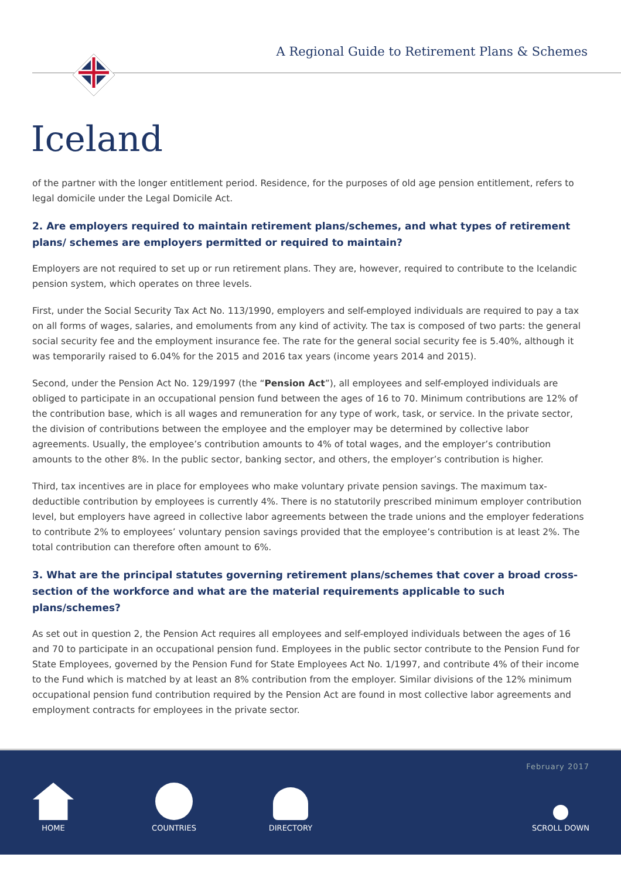A Regional Guide to Retirement Plans & Schemes
Iceland
of the partner with the longer entitlement period. Residence, for the purposes of old age pension entitlement, refers to legal domicile under the Legal Domicile Act.
2. Are employers required to maintain retirement plans/schemes, and what types of retirement plans/ schemes are employers permitted or required to maintain?
Employers are not required to set up or run retirement plans. They are, however, required to contribute to the Icelandic pension system, which operates on three levels.
First, under the Social Security Tax Act No. 113/1990, employers and self-employed individuals are required to pay a tax on all forms of wages, salaries, and emoluments from any kind of activity. The tax is composed of two parts: the general social security fee and the employment insurance fee. The rate for the general social security fee is 5.40%, although it was temporarily raised to 6.04% for the 2015 and 2016 tax years (income years 2014 and 2015).
Second, under the Pension Act No. 129/1997 (the “Pension Act”), all employees and self-employed individuals are obliged to participate in an occupational pension fund between the ages of 16 to 70. Minimum contributions are 12% of the contribution base, which is all wages and remuneration for any type of work, task, or service. In the private sector, the division of contributions between the employee and the employer may be determined by collective labor agreements. Usually, the employee’s contribution amounts to 4% of total wages, and the employer’s contribution amounts to the other 8%. In the public sector, banking sector, and others, the employer’s contribution is higher.
Third, tax incentives are in place for employees who make voluntary private pension savings. The maximum tax-deductible contribution by employees is currently 4%. There is no statutorily prescribed minimum employer contribution level, but employers have agreed in collective labor agreements between the trade unions and the employer federations to contribute 2% to employees’ voluntary pension savings provided that the employee’s contribution is at least 2%. The total contribution can therefore often amount to 6%.
3. What are the principal statutes governing retirement plans/schemes that cover a broad cross-section of the workforce and what are the material requirements applicable to such plans/schemes?
As set out in question 2, the Pension Act requires all employees and self-employed individuals between the ages of 16 and 70 to participate in an occupational pension fund. Employees in the public sector contribute to the Pension Fund for State Employees, governed by the Pension Fund for State Employees Act No. 1/1997, and contribute 4% of their income to the Fund which is matched by at least an 8% contribution from the employer. Similar divisions of the 12% minimum occupational pension fund contribution required by the Pension Act are found in most collective labor agreements and employment contracts for employees in the private sector.
February 2017
HOME COUNTRIES DIRECTORY SCROLL DOWN